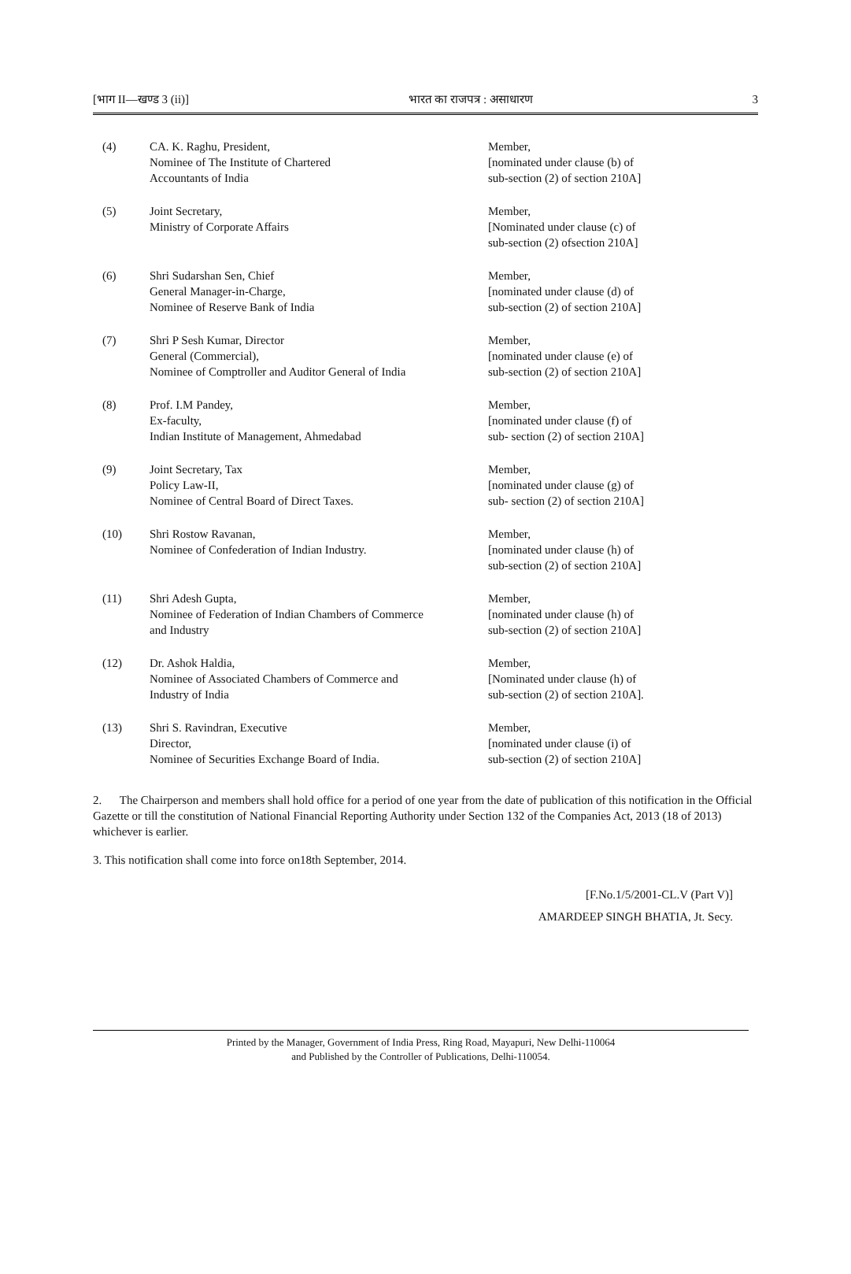[भाग II—खण्ड 3 (ii)] भारत का राजपत्र : असाधारण 3
| (4) | CA. K. Raghu, President, Nominee of The Institute of Chartered Accountants of India | Member, [nominated under clause (b) of sub-section (2) of section 210A] |
| (5) | Joint Secretary, Ministry of Corporate Affairs | Member, [Nominated under clause (c) of sub-section (2) ofsection 210A] |
| (6) | Shri Sudarshan Sen, Chief General Manager-in-Charge, Nominee of Reserve Bank of India | Member, [nominated under clause (d) of sub-section (2) of section 210A] |
| (7) | Shri P Sesh Kumar, Director General (Commercial), Nominee of Comptroller and Auditor General of India | Member, [nominated under clause (e) of sub-section (2) of section 210A] |
| (8) | Prof. I.M Pandey, Ex-faculty, Indian Institute of Management, Ahmedabad | Member, [nominated under clause (f) of sub- section (2) of section 210A] |
| (9) | Joint Secretary, Tax Policy Law-II, Nominee of Central Board of Direct Taxes. | Member, [nominated under clause (g) of sub- section (2) of section 210A] |
| (10) | Shri Rostow Ravanan, Nominee of Confederation of Indian Industry. | Member, [nominated under clause (h) of sub-section (2) of section 210A] |
| (11) | Shri Adesh Gupta, Nominee of Federation of Indian Chambers of Commerce and Industry | Member, [nominated under clause (h) of sub-section (2) of section 210A] |
| (12) | Dr. Ashok Haldia, Nominee of Associated Chambers of Commerce and Industry of India | Member, [Nominated under clause (h) of sub-section (2) of section 210A]. |
| (13) | Shri S. Ravindran, Executive Director, Nominee of Securities Exchange Board of India. | Member, [nominated under clause (i) of sub-section (2) of section 210A] |
2. The Chairperson and members shall hold office for a period of one year from the date of publication of this notification in the Official Gazette or till the constitution of National Financial Reporting Authority under Section 132 of the Companies Act, 2013 (18 of 2013) whichever is earlier.
3. This notification shall come into force on18th September, 2014.
[F.No.1/5/2001-CL.V (Part V)]
AMARDEEP SINGH BHATIA, Jt. Secy.
Printed by the Manager, Government of India Press, Ring Road, Mayapuri, New Delhi-110064
and Published by the Controller of Publications, Delhi-110054.